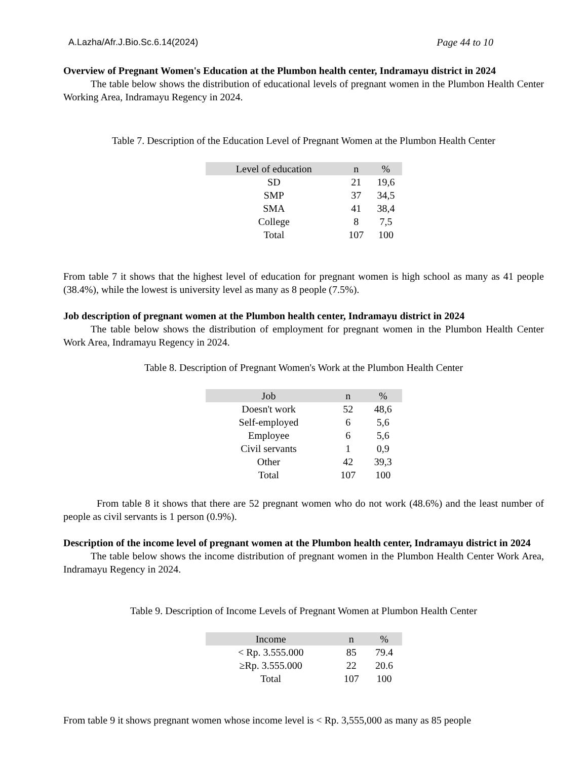A.Lazha/Afr.J.Bio.Sc.6.14(2024) Page 44 to 10
Overview of Pregnant Women's Education at the Plumbon health center, Indramayu district in 2024
The table below shows the distribution of educational levels of pregnant women in the Plumbon Health Center Working Area, Indramayu Regency in 2024.
Table 7. Description of the Education Level of Pregnant Women at the Plumbon Health Center
| Level of education | n | % |
| --- | --- | --- |
| SD | 21 | 19,6 |
| SMP | 37 | 34,5 |
| SMA | 41 | 38,4 |
| College | 8 | 7,5 |
| Total | 107 | 100 |
From table 7 it shows that the highest level of education for pregnant women is high school as many as 41 people (38.4%), while the lowest is university level as many as 8 people (7.5%).
Job description of pregnant women at the Plumbon health center, Indramayu district in 2024
The table below shows the distribution of employment for pregnant women in the Plumbon Health Center Work Area, Indramayu Regency in 2024.
Table 8. Description of Pregnant Women's Work at the Plumbon Health Center
| Job | n | % |
| --- | --- | --- |
| Doesn't work | 52 | 48,6 |
| Self-employed | 6 | 5,6 |
| Employee | 6 | 5,6 |
| Civil servants | 1 | 0,9 |
| Other | 42 | 39,3 |
| Total | 107 | 100 |
From table 8 it shows that there are 52 pregnant women who do not work (48.6%) and the least number of people as civil servants is 1 person (0.9%).
Description of the income level of pregnant women at the Plumbon health center, Indramayu district in 2024
The table below shows the income distribution of pregnant women in the Plumbon Health Center Work Area, Indramayu Regency in 2024.
Table 9. Description of Income Levels of Pregnant Women at Plumbon Health Center
| Income | n | % |
| --- | --- | --- |
| < Rp. 3.555.000 | 85 | 79.4 |
| ≥Rp. 3.555.000 | 22 | 20.6 |
| Total | 107 | 100 |
From table 9 it shows pregnant women whose income level is < Rp. 3,555,000 as many as 85 people